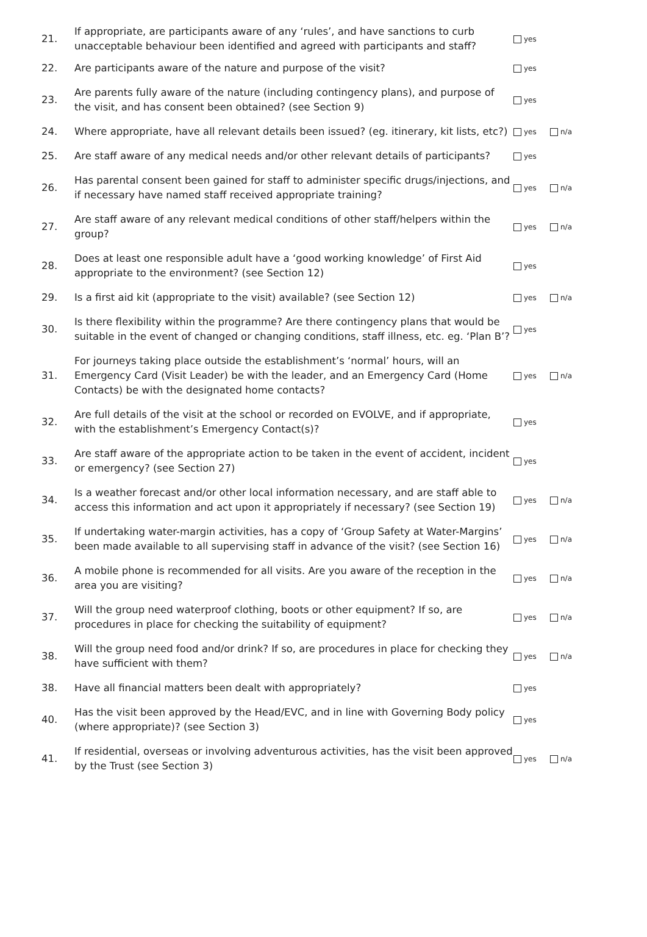| 21. | If appropriate, are participants aware of any ‘rules’, and have sanctions to curb unacceptable behaviour been identified and agreed with participants and staff? | yes | |
| 22. | Are participants aware of the nature and purpose of the visit? | yes | |
| 23. | Are parents fully aware of the nature (including contingency plans), and purpose of the visit, and has consent been obtained? (see Section 9) | yes | |
| 24. | Where appropriate, have all relevant details been issued? (eg. itinerary, kit lists, etc?) | yes | n/a |
| 25. | Are staff aware of any medical needs and/or other relevant details of participants? | yes | |
| 26. | Has parental consent been gained for staff to administer specific drugs/injections, and if necessary have named staff received appropriate training? | yes | n/a |
| 27. | Are staff aware of any relevant medical conditions of other staff/helpers within the group? | yes | n/a |
| 28. | Does at least one responsible adult have a ‘good working knowledge’ of First Aid appropriate to the environment? (see Section 12) | yes | |
| 29. | Is a first aid kit (appropriate to the visit) available? (see Section 12) | yes | n/a |
| 30. | Is there flexibility within the programme? Are there contingency plans that would be suitable in the event of changed or changing conditions, staff illness, etc. eg. ‘Plan B’? | yes | |
| 31. | For journeys taking place outside the establishment’s ‘normal’ hours, will an Emergency Card (Visit Leader) be with the leader, and an Emergency Card (Home Contacts) be with the designated home contacts? | yes | n/a |
| 32. | Are full details of the visit at the school or recorded on EVOLVE, and if appropriate, with the establishment’s Emergency Contact(s)? | yes | |
| 33. | Are staff aware of the appropriate action to be taken in the event of accident, incident or emergency? (see Section 27) | yes | |
| 34. | Is a weather forecast and/or other local information necessary, and are staff able to access this information and act upon it appropriately if necessary? (see Section 19) | yes | n/a |
| 35. | If undertaking water-margin activities, has a copy of ‘Group Safety at Water-Margins’ been made available to all supervising staff in advance of the visit? (see Section 16) | yes | n/a |
| 36. | A mobile phone is recommended for all visits. Are you aware of the reception in the area you are visiting? | yes | n/a |
| 37. | Will the group need waterproof clothing, boots or other equipment? If so, are procedures in place for checking the suitability of equipment? | yes | n/a |
| 38. | Will the group need food and/or drink? If so, are procedures in place for checking they have sufficient with them? | yes | n/a |
| 38. | Have all financial matters been dealt with appropriately? | yes | |
| 40. | Has the visit been approved by the Head/EVC, and in line with Governing Body policy (where appropriate)? (see Section 3) | yes | |
| 41. | If residential, overseas or involving adventurous activities, has the visit been approved by the Trust (see Section 3) | yes | n/a |